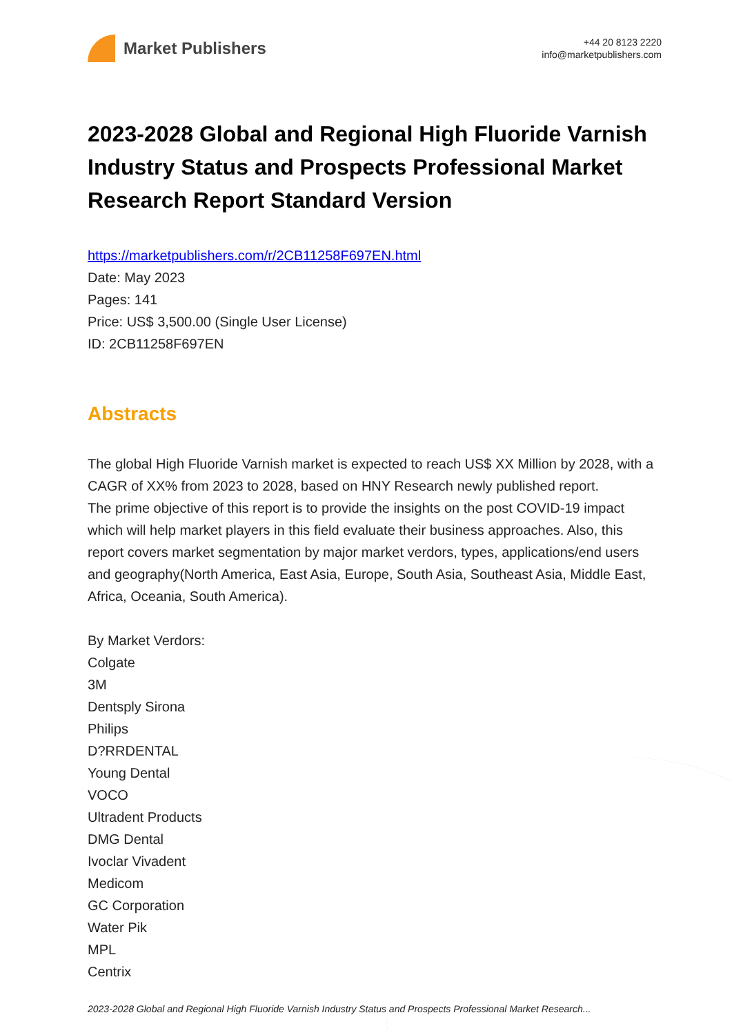Market Publishers
+44 20 8123 2220
info@marketpublishers.com
2023-2028 Global and Regional High Fluoride Varnish Industry Status and Prospects Professional Market Research Report Standard Version
https://marketpublishers.com/r/2CB11258F697EN.html
Date: May 2023
Pages: 141
Price: US$ 3,500.00 (Single User License)
ID: 2CB11258F697EN
Abstracts
The global High Fluoride Varnish market is expected to reach US$ XX Million by 2028, with a CAGR of XX% from 2023 to 2028, based on HNY Research newly published report.
The prime objective of this report is to provide the insights on the post COVID-19 impact which will help market players in this field evaluate their business approaches. Also, this report covers market segmentation by major market verdors, types, applications/end users and geography(North America, East Asia, Europe, South Asia, Southeast Asia, Middle East, Africa, Oceania, South America).
By Market Verdors:
Colgate
3M
Dentsply Sirona
Philips
D?RRDENTAL
Young Dental
VOCO
Ultradent Products
DMG Dental
Ivoclar Vivadent
Medicom
GC Corporation
Water Pik
MPL
Centrix
2023-2028 Global and Regional High Fluoride Varnish Industry Status and Prospects Professional Market Research...